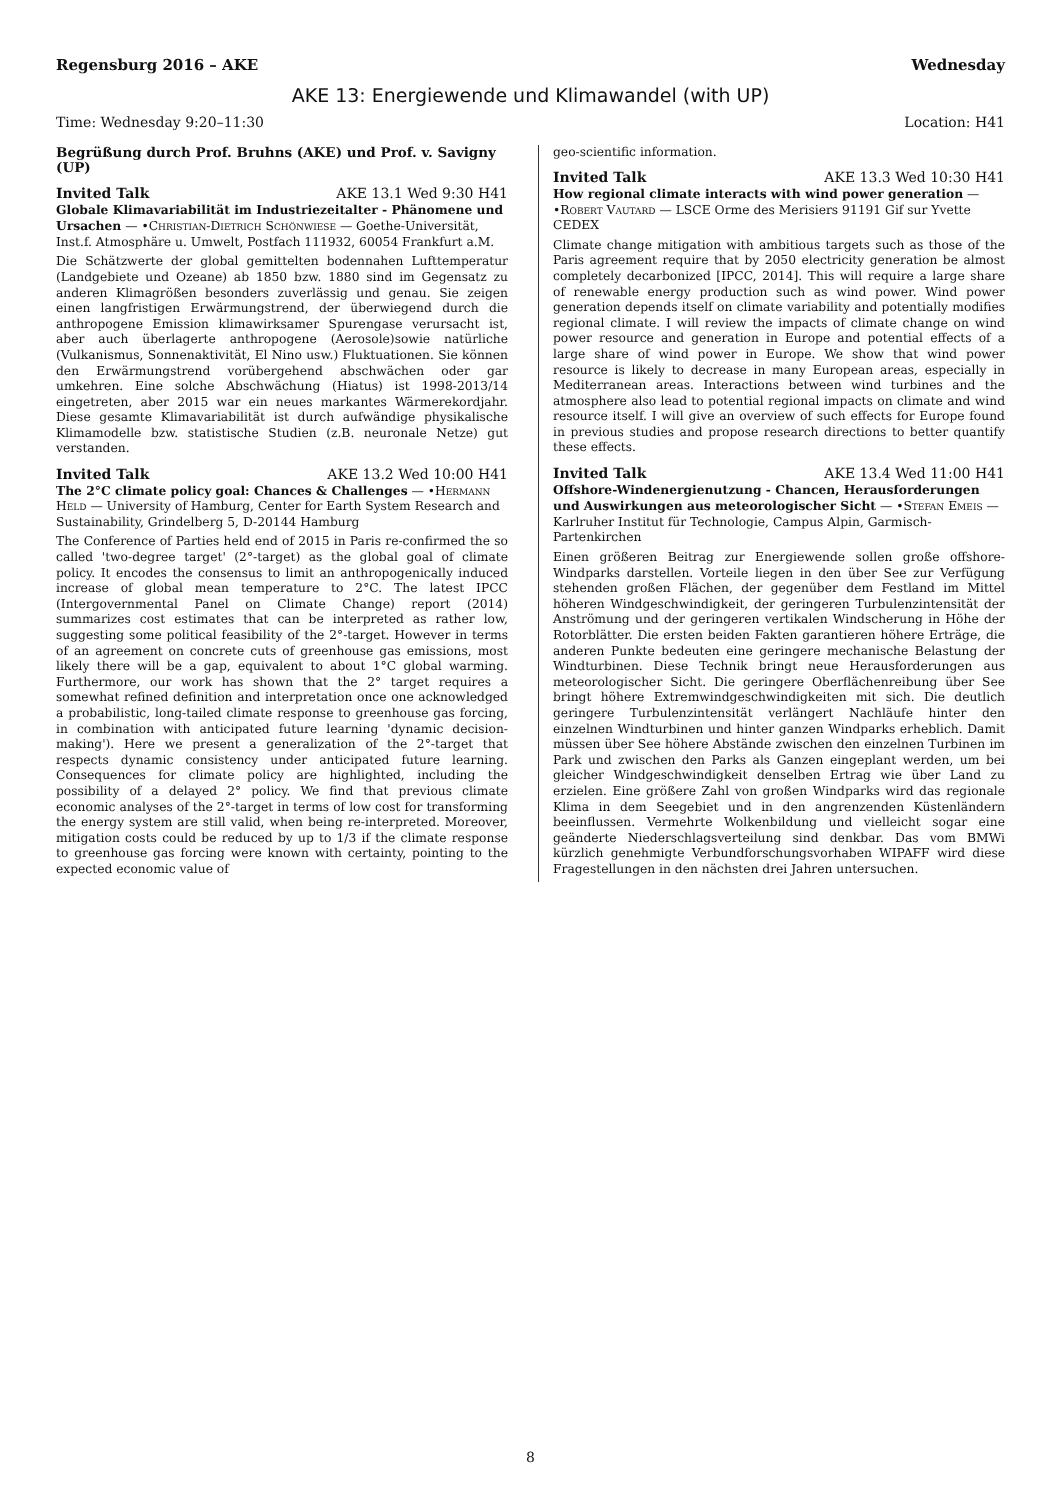Regensburg 2016 – AKE Wednesday
AKE 13: Energiewende und Klimawandel (with UP)
Time: Wednesday 9:20–11:30 Location: H41
Begrüßung durch Prof. Bruhns (AKE) und Prof. v. Savigny (UP)
Invited Talk AKE 13.1 Wed 9:30 H41
Globale Klimavariabilität im Industriezeitalter - Phänomene und Ursachen — •Christian-Dietrich Schönwiese — Goethe-Universität, Inst.f. Atmosphäre u. Umwelt, Postfach 111932, 60054 Frankfurt a.M.
Die Schätzwerte der global gemittelten bodennahen Lufttemperatur (Landgebiete und Ozeane) ab 1850 bzw. 1880 sind im Gegensatz zu anderen Klimagrößen besonders zuverlässig und genau. Sie zeigen einen langfristigen Erwärmungstrend, der überwiegend durch die anthropogene Emission klimawirksamer Spurengase verursacht ist, aber auch überlagerte anthropogene (Aerosole)sowie natürliche (Vulkanismus, Sonnenaktivität, El Nino usw.) Fluktuationen. Sie können den Erwärmungstrend vorübergehend abschwächen oder gar umkehren. Eine solche Abschwächung (Hiatus) ist 1998-2013/14 eingetreten, aber 2015 war ein neues markantes Wärmerekordjahr. Diese gesamte Klimavariabilität ist durch aufwändige physikalische Klimamodelle bzw. statistische Studien (z.B. neuronale Netze) gut verstanden.
Invited Talk AKE 13.2 Wed 10:00 H41
The 2°C climate policy goal: Chances & Challenges — •Hermann Held — University of Hamburg, Center for Earth System Research and Sustainability, Grindelberg 5, D-20144 Hamburg
The Conference of Parties held end of 2015 in Paris re-confirmed the so called 'two-degree target' (2°-target) as the global goal of climate policy. It encodes the consensus to limit an anthropogenically induced increase of global mean temperature to 2°C. The latest IPCC (Intergovernmental Panel on Climate Change) report (2014) summarizes cost estimates that can be interpreted as rather low, suggesting some political feasibility of the 2°-target. However in terms of an agreement on concrete cuts of greenhouse gas emissions, most likely there will be a gap, equivalent to about 1°C global warming. Furthermore, our work has shown that the 2° target requires a somewhat refined definition and interpretation once one acknowledged a probabilistic, long-tailed climate response to greenhouse gas forcing, in combination with anticipated future learning 'dynamic decision-making'). Here we present a generalization of the 2°-target that respects dynamic consistency under anticipated future learning. Consequences for climate policy are highlighted, including the possibility of a delayed 2° policy. We find that previous climate economic analyses of the 2°-target in terms of low cost for transforming the energy system are still valid, when being re-interpreted. Moreover, mitigation costs could be reduced by up to 1/3 if the climate response to greenhouse gas forcing were known with certainty, pointing to the expected economic value of
geo-scientific information.
Invited Talk AKE 13.3 Wed 10:30 H41
How regional climate interacts with wind power generation — •Robert Vautard — LSCE Orme des Merisiers 91191 Gif sur Yvette CEDEX
Climate change mitigation with ambitious targets such as those of the Paris agreement require that by 2050 electricity generation be almost completely decarbonized [IPCC, 2014]. This will require a large share of renewable energy production such as wind power. Wind power generation depends itself on climate variability and potentially modifies regional climate. I will review the impacts of climate change on wind power resource and generation in Europe and potential effects of a large share of wind power in Europe. We show that wind power resource is likely to decrease in many European areas, especially in Mediterranean areas. Interactions between wind turbines and the atmosphere also lead to potential regional impacts on climate and wind resource itself. I will give an overview of such effects for Europe found in previous studies and propose research directions to better quantify these effects.
Invited Talk AKE 13.4 Wed 11:00 H41
Offshore-Windenergienutzung - Chancen, Herausforderungen und Auswirkungen aus meteorologischer Sicht — •Stefan Emeis — Karlruher Institut für Technologie, Campus Alpin, Garmisch-Partenkirchen
Einen größeren Beitrag zur Energiewende sollen große offshore-Windparks darstellen. Vorteile liegen in den über See zur Verfügung stehenden großen Flächen, der gegenüber dem Festland im Mittel höheren Windgeschwindigkeit, der geringeren Turbulenzintensität der Anströmung und der geringeren vertikalen Windscherung in Höhe der Rotorblätter. Die ersten beiden Fakten garantieren höhere Erträge, die anderen Punkte bedeuten eine geringere mechanische Belastung der Windturbinen. Diese Technik bringt neue Herausforderungen aus meteorologischer Sicht. Die geringere Oberflächenreibung über See bringt höhere Extremwindgeschwindigkeiten mit sich. Die deutlich geringere Turbulenzintensität verlängert Nachläufe hinter den einzelnen Windturbinen und hinter ganzen Windparks erheblich. Damit müssen über See höhere Abstände zwischen den einzelnen Turbinen im Park und zwischen den Parks als Ganzen eingeplant werden, um bei gleicher Windgeschwindigkeit denselben Ertrag wie über Land zu erzielen. Eine größere Zahl von großen Windparks wird das regionale Klima in dem Seegebiet und in den angrenzenden Küstenländern beeinflussen. Vermehrte Wolkenbildung und vielleicht sogar eine geänderte Niederschlagsverteilung sind denkbar. Das vom BMWi kürzlich genehmigte Verbundforschungsvorhaben WIPAFF wird diese Fragestellungen in den nächsten drei Jahren untersuchen.
8